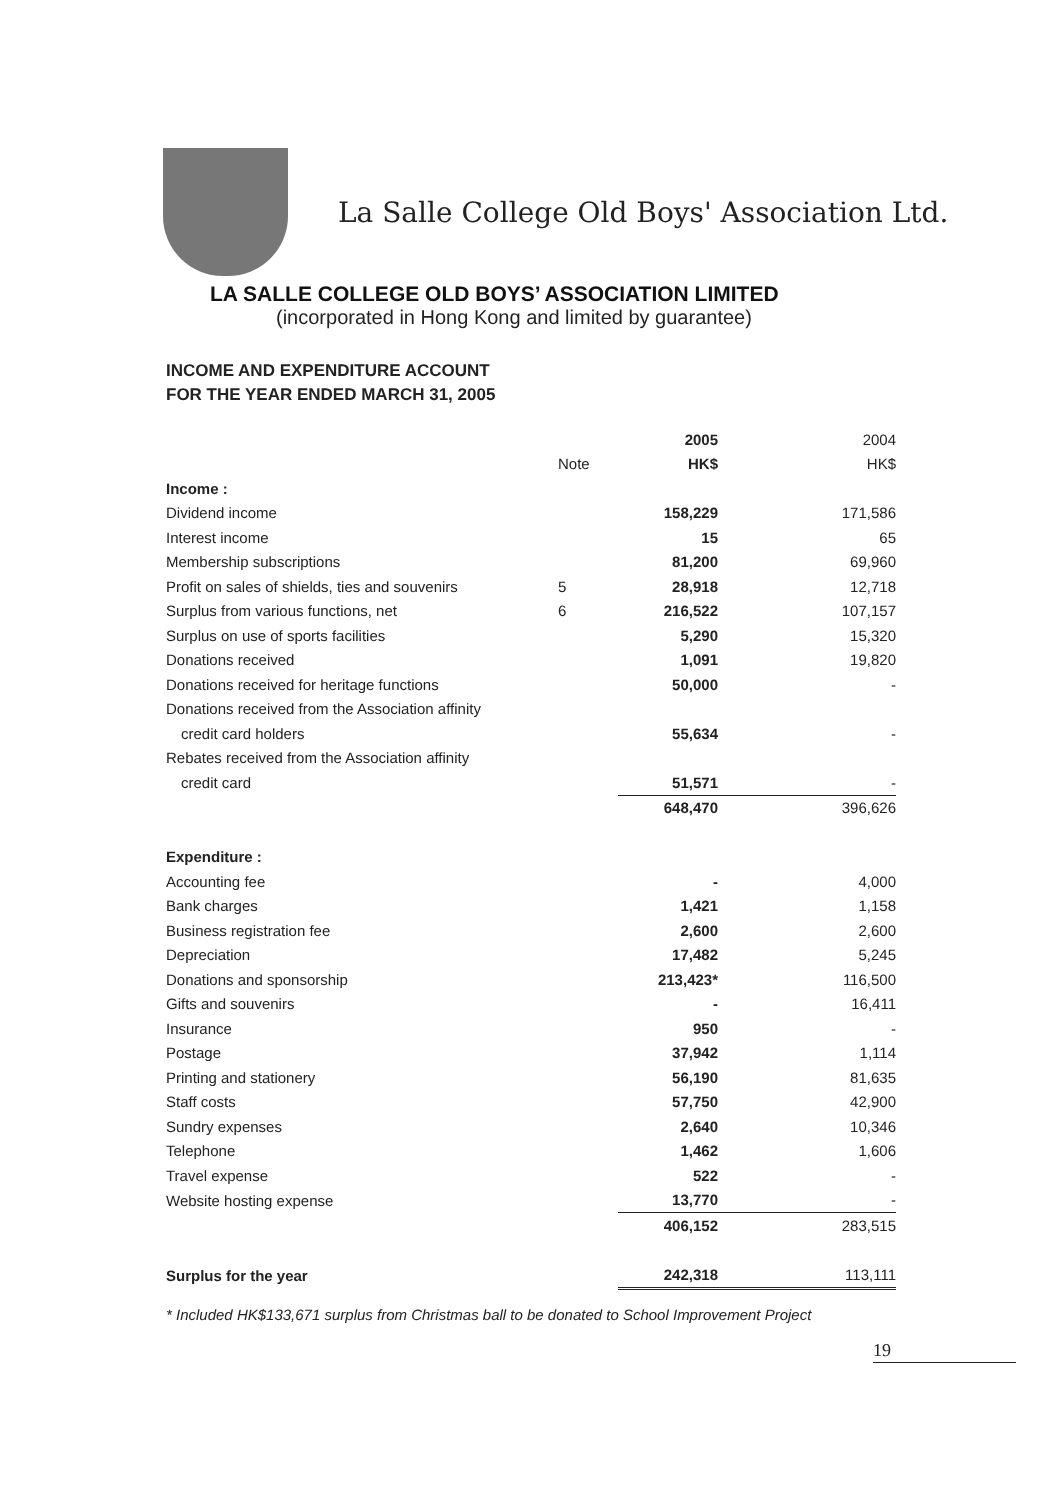La Salle College Old Boys' Association Ltd.
LA SALLE COLLEGE OLD BOYS’ ASSOCIATION LIMITED
(incorporated in Hong Kong and limited by guarantee)
INCOME AND EXPENDITURE ACCOUNT
FOR THE YEAR ENDED MARCH 31, 2005
| | | 2005 | 2004 |
| | Note | HK$ | HK$ |
| Income : | | | |
| Dividend income | | 158,229 | 171,586 |
| Interest income | | 15 | 65 |
| Membership subscriptions | | 81,200 | 69,960 |
| Profit on sales of shields, ties and souvenirs | 5 | 28,918 | 12,718 |
| Surplus from various functions, net | 6 | 216,522 | 107,157 |
| Surplus on use of sports facilities | | 5,290 | 15,320 |
| Donations received | | 1,091 | 19,820 |
| Donations received for heritage functions | | 50,000 | - |
| Donations received from the Association affinity | | | |
| credit card holders | | 55,634 | - |
| Rebates received from the Association affinity | | | |
| credit card | | 51,571 | - |
| | | 648,470 | 396,626 |
| Expenditure : | | | |
| Accounting fee | | - | 4,000 |
| Bank charges | | 1,421 | 1,158 |
| Business registration fee | | 2,600 | 2,600 |
| Depreciation | | 17,482 | 5,245 |
| Donations and sponsorship | | 213,423* | 116,500 |
| Gifts and souvenirs | | - | 16,411 |
| Insurance | | 950 | - |
| Postage | | 37,942 | 1,114 |
| Printing and stationery | | 56,190 | 81,635 |
| Staff costs | | 57,750 | 42,900 |
| Sundry expenses | | 2,640 | 10,346 |
| Telephone | | 1,462 | 1,606 |
| Travel expense | | 522 | - |
| Website hosting expense | | 13,770 | - |
| | | 406,152 | 283,515 |
| Surplus for the year | | 242,318 | 113,111 |
* Included HK$133,671 surplus from Christmas ball to be donated to School Improvement Project
19